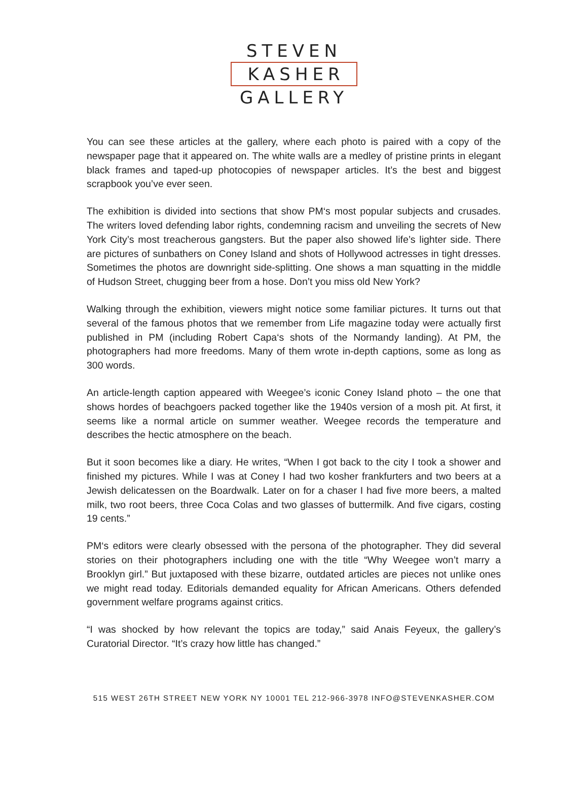STEVEN
KASHER
GALLERY
You can see these articles at the gallery, where each photo is paired with a copy of the newspaper page that it appeared on. The white walls are a medley of pristine prints in elegant black frames and taped-up photocopies of newspaper articles. It’s the best and biggest scrapbook you’ve ever seen.
The exhibition is divided into sections that show PM‘s most popular subjects and crusades. The writers loved defending labor rights, condemning racism and unveiling the secrets of New York City’s most treacherous gangsters. But the paper also showed life’s lighter side. There are pictures of sunbathers on Coney Island and shots of Hollywood actresses in tight dresses. Sometimes the photos are downright side-splitting. One shows a man squatting in the middle of Hudson Street, chugging beer from a hose. Don’t you miss old New York?
Walking through the exhibition, viewers might notice some familiar pictures. It turns out that several of the famous photos that we remember from Life magazine today were actually first published in PM (including Robert Capa‘s shots of the Normandy landing). At PM, the photographers had more freedoms. Many of them wrote in-depth captions, some as long as 300 words.
An article-length caption appeared with Weegee’s iconic Coney Island photo – the one that shows hordes of beachgoers packed together like the 1940s version of a mosh pit. At first, it seems like a normal article on summer weather. Weegee records the temperature and describes the hectic atmosphere on the beach.
But it soon becomes like a diary. He writes, “When I got back to the city I took a shower and finished my pictures. While I was at Coney I had two kosher frankfurters and two beers at a Jewish delicatessen on the Boardwalk. Later on for a chaser I had five more beers, a malted milk, two root beers, three Coca Colas and two glasses of buttermilk. And five cigars, costing 19 cents.”
PM‘s editors were clearly obsessed with the persona of the photographer. They did several stories on their photographers including one with the title “Why Weegee won’t marry a Brooklyn girl.” But juxtaposed with these bizarre, outdated articles are pieces not unlike ones we might read today. Editorials demanded equality for African Americans. Others defended government welfare programs against critics.
“I was shocked by how relevant the topics are today,” said Anais Feyeux, the gallery’s Curatorial Director. “It’s crazy how little has changed.”
515 WEST 26TH STREET NEW YORK NY 10001 TEL 212-966-3978 INFO@STEVENKASHER.COM